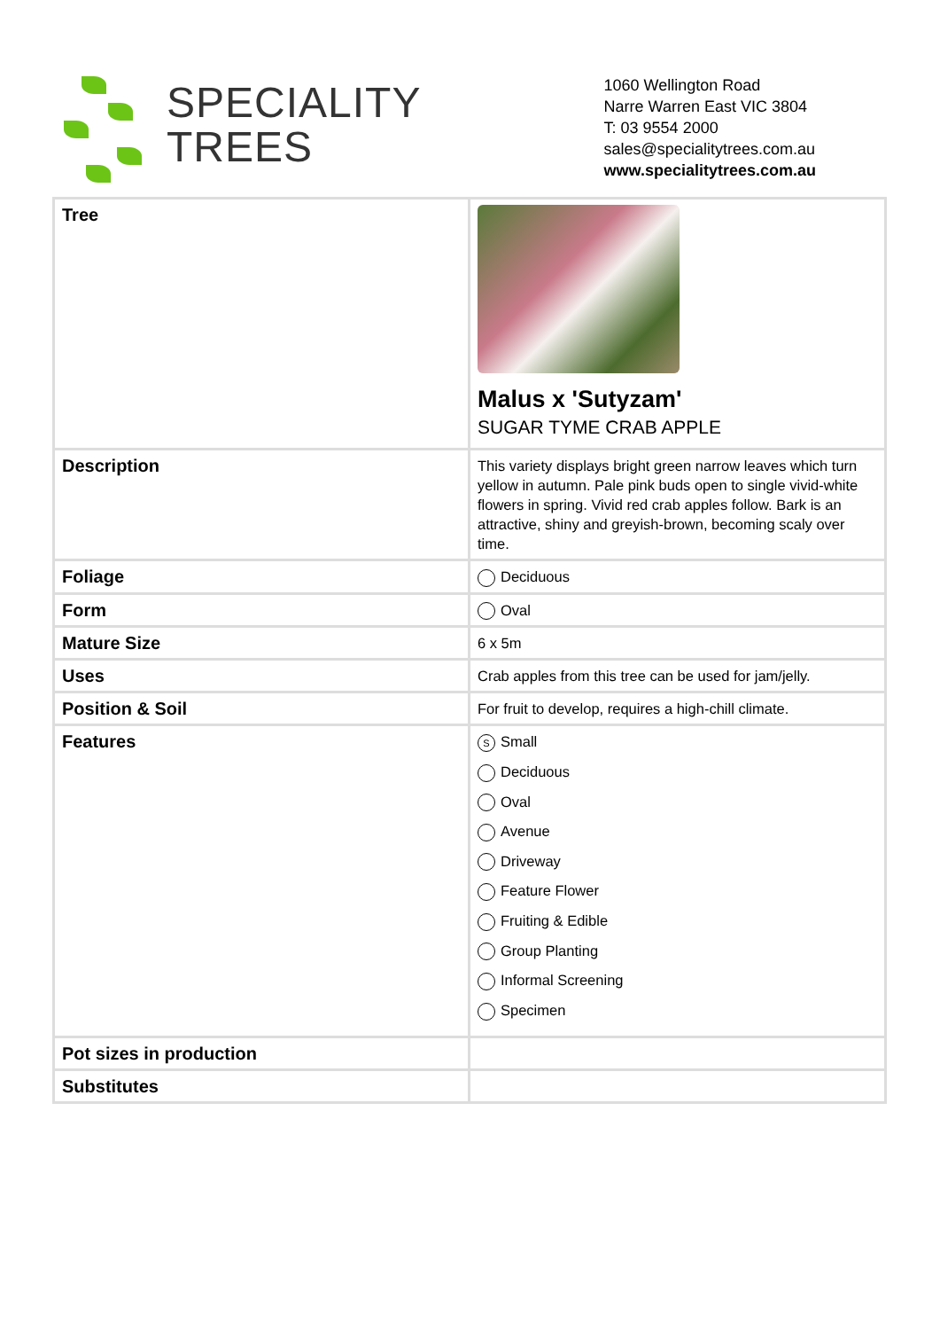SPECIALITY
TREES
1060 Wellington Road
Narre Warren East VIC 3804
T: 03 9554 2000
sales@specialitytrees.com.au
www.specialitytrees.com.au
| Tree | Malus x 'Sutyzam' SUGAR TYME CRAB APPLE |
| Description | This variety displays bright green narrow leaves which turn yellow in autumn. Pale pink buds open to single vivid-white flowers in spring. Vivid red crab apples follow. Bark is an attractive, shiny and greyish-brown, becoming scaly over time. |
| Foliage | Deciduous |
| Form | Oval |
| Mature Size | 6 x 5m |
| Uses | Crab apples from this tree can be used for jam/jelly. |
| Position & Soil | For fruit to develop, requires a high-chill climate. |
| Features | S Small Deciduous Oval Avenue Driveway Feature Flower Fruiting & Edible Group Planting Informal Screening Specimen |
| Pot sizes in production | |
| Substitutes | |